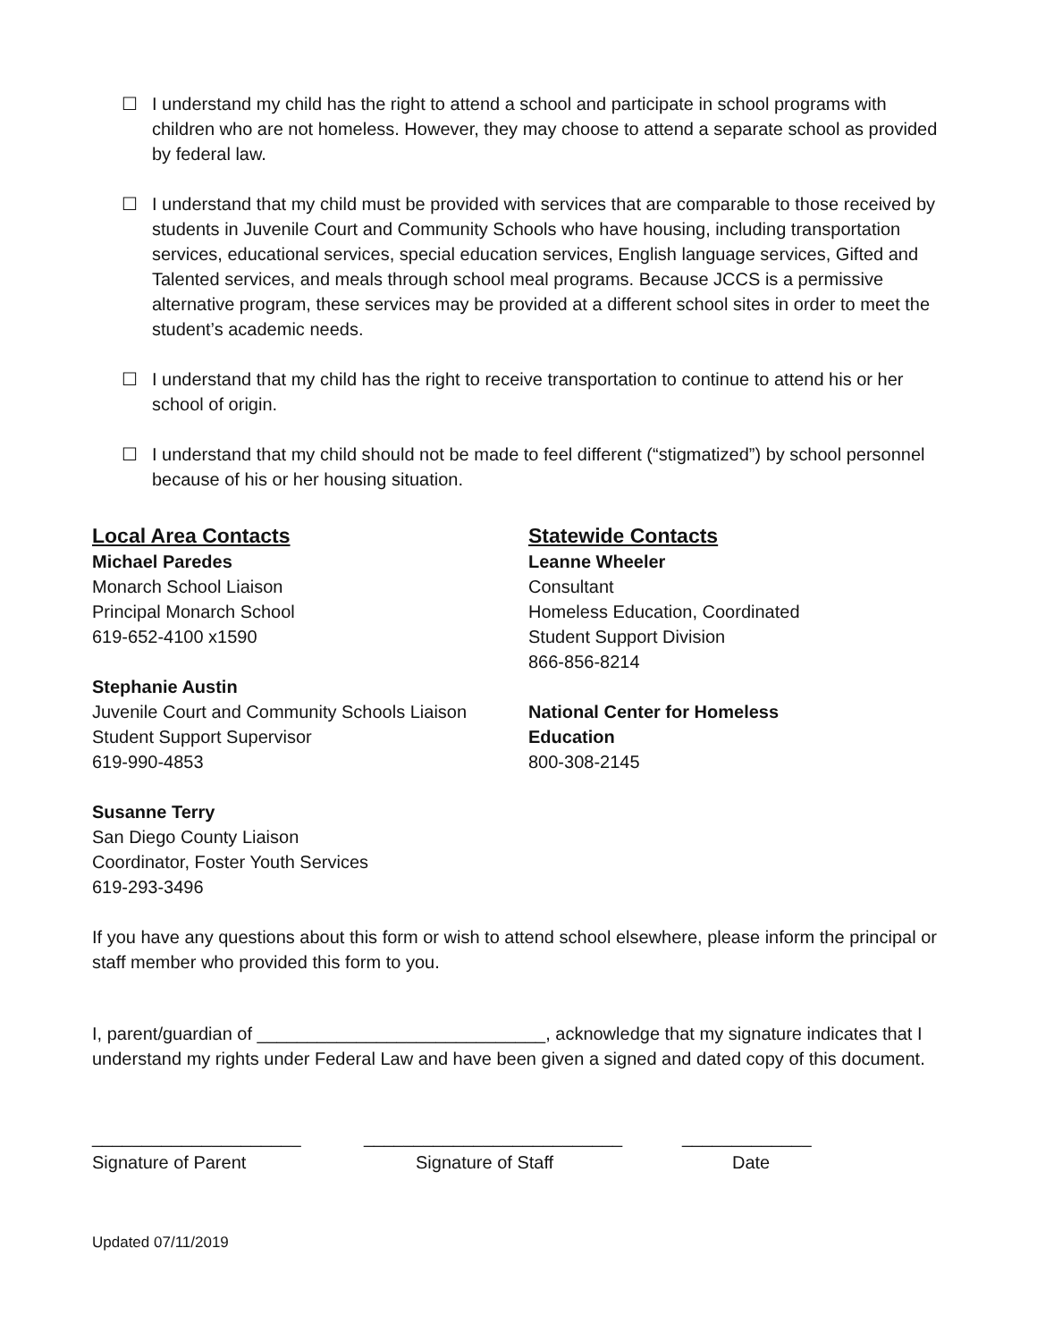☐ I understand my child has the right to attend a school and participate in school programs with children who are not homeless. However, they may choose to attend a separate school as provided by federal law.
☐ I understand that my child must be provided with services that are comparable to those received by students in Juvenile Court and Community Schools who have housing, including transportation services, educational services, special education services, English language services, Gifted and Talented services, and meals through school meal programs. Because JCCS is a permissive alternative program, these services may be provided at a different school sites in order to meet the student’s academic needs.
☐ I understand that my child has the right to receive transportation to continue to attend his or her school of origin.
☐ I understand that my child should not be made to feel different (“stigmatized”) by school personnel because of his or her housing situation.
Local Area Contacts
Michael Paredes
Monarch School Liaison
Principal Monarch School
619-652-4100 x1590
Stephanie Austin
Juvenile Court and Community Schools Liaison
Student Support Supervisor
619-990-4853
Susanne Terry
San Diego County Liaison
Coordinator, Foster Youth Services
619-293-3496
Statewide Contacts
Leanne Wheeler
Consultant
Homeless Education, Coordinated
Student Support Division
866-856-8214
National Center for Homeless
Education
800-308-2145
If you have any questions about this form or wish to attend school elsewhere, please inform the principal or staff member who provided this form to you.
I, parent/guardian of _____________________________, acknowledge that my signature indicates that I understand my rights under Federal Law and have been given a signed and dated copy of this document.
_____________________
Signature of Parent
__________________________
Signature of Staff
_____________
Date
Updated 07/11/2019